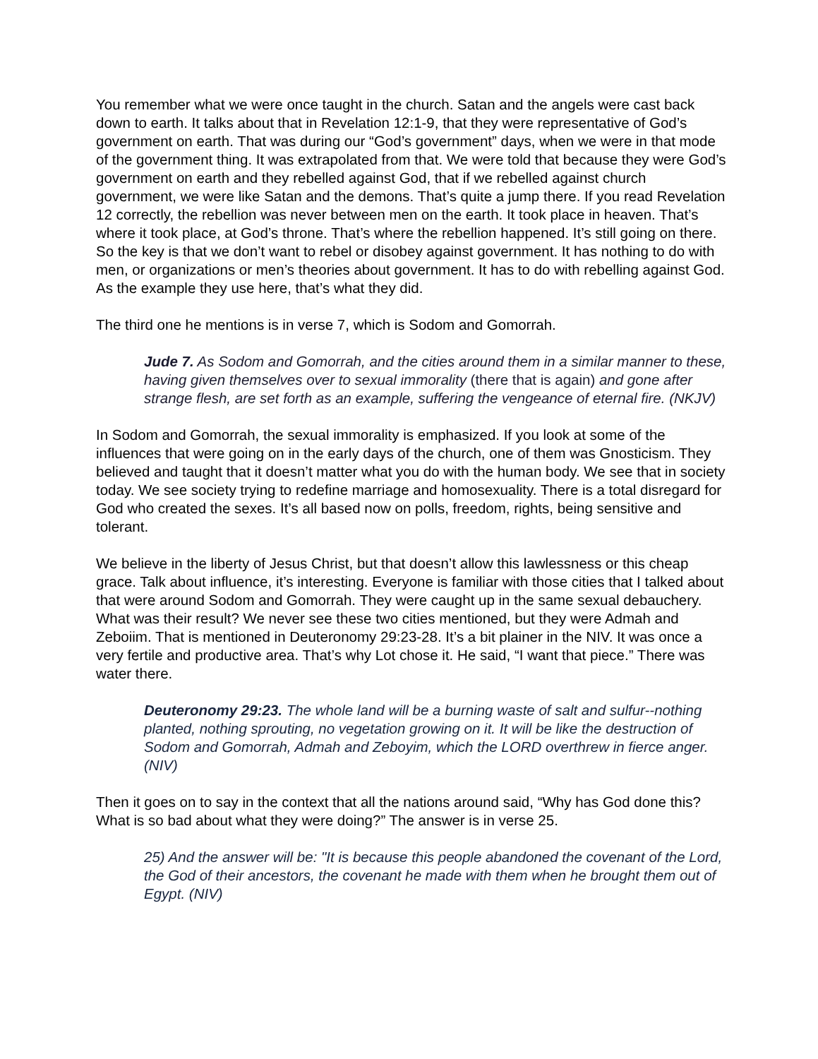You remember what we were once taught in the church. Satan and the angels were cast back down to earth. It talks about that in Revelation 12:1-9, that they were representative of God’s government on earth. That was during our “God’s government” days, when we were in that mode of the government thing. It was extrapolated from that. We were told that because they were God’s government on earth and they rebelled against God, that if we rebelled against church government, we were like Satan and the demons. That’s quite a jump there. If you read Revelation 12 correctly, the rebellion was never between men on the earth. It took place in heaven. That’s where it took place, at God’s throne. That’s where the rebellion happened. It’s still going on there. So the key is that we don’t want to rebel or disobey against government. It has nothing to do with men, or organizations or men’s theories about government. It has to do with rebelling against God. As the example they use here, that’s what they did.
The third one he mentions is in verse 7, which is Sodom and Gomorrah.
Jude 7. As Sodom and Gomorrah, and the cities around them in a similar manner to these, having given themselves over to sexual immorality (there that is again) and gone after strange flesh, are set forth as an example, suffering the vengeance of eternal fire. (NKJV)
In Sodom and Gomorrah, the sexual immorality is emphasized. If you look at some of the influences that were going on in the early days of the church, one of them was Gnosticism. They believed and taught that it doesn’t matter what you do with the human body. We see that in society today. We see society trying to redefine marriage and homosexuality. There is a total disregard for God who created the sexes. It’s all based now on polls, freedom, rights, being sensitive and tolerant.
We believe in the liberty of Jesus Christ, but that doesn’t allow this lawlessness or this cheap grace. Talk about influence, it’s interesting. Everyone is familiar with those cities that I talked about that were around Sodom and Gomorrah. They were caught up in the same sexual debauchery. What was their result? We never see these two cities mentioned, but they were Admah and Zeboiim. That is mentioned in Deuteronomy 29:23-28. It’s a bit plainer in the NIV. It was once a very fertile and productive area. That’s why Lot chose it. He said, “I want that piece.” There was water there.
Deuteronomy 29:23. The whole land will be a burning waste of salt and sulfur--nothing planted, nothing sprouting, no vegetation growing on it. It will be like the destruction of Sodom and Gomorrah, Admah and Zeboyim, which the LORD overthrew in fierce anger. (NIV)
Then it goes on to say in the context that all the nations around said, “Why has God done this? What is so bad about what they were doing?” The answer is in verse 25.
25) And the answer will be: "It is because this people abandoned the covenant of the Lord, the God of their ancestors, the covenant he made with them when he brought them out of Egypt. (NIV)